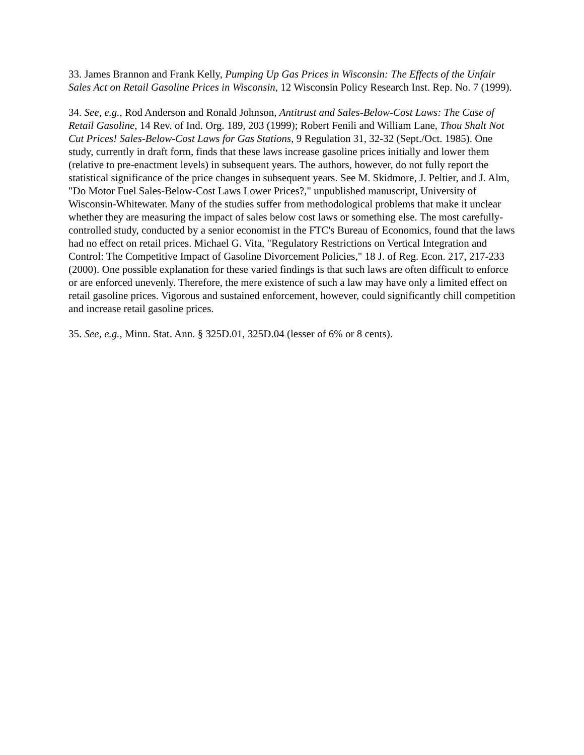33. James Brannon and Frank Kelly, Pumping Up Gas Prices in Wisconsin: The Effects of the Unfair Sales Act on Retail Gasoline Prices in Wisconsin, 12 Wisconsin Policy Research Inst. Rep. No. 7 (1999).
34. See, e.g., Rod Anderson and Ronald Johnson, Antitrust and Sales-Below-Cost Laws: The Case of Retail Gasoline, 14 Rev. of Ind. Org. 189, 203 (1999); Robert Fenili and William Lane, Thou Shalt Not Cut Prices! Sales-Below-Cost Laws for Gas Stations, 9 Regulation 31, 32-32 (Sept./Oct. 1985). One study, currently in draft form, finds that these laws increase gasoline prices initially and lower them (relative to pre-enactment levels) in subsequent years. The authors, however, do not fully report the statistical significance of the price changes in subsequent years. See M. Skidmore, J. Peltier, and J. Alm, "Do Motor Fuel Sales-Below-Cost Laws Lower Prices?," unpublished manuscript, University of Wisconsin-Whitewater. Many of the studies suffer from methodological problems that make it unclear whether they are measuring the impact of sales below cost laws or something else. The most carefully-controlled study, conducted by a senior economist in the FTC's Bureau of Economics, found that the laws had no effect on retail prices. Michael G. Vita, "Regulatory Restrictions on Vertical Integration and Control: The Competitive Impact of Gasoline Divorcement Policies," 18 J. of Reg. Econ. 217, 217-233 (2000). One possible explanation for these varied findings is that such laws are often difficult to enforce or are enforced unevenly. Therefore, the mere existence of such a law may have only a limited effect on retail gasoline prices. Vigorous and sustained enforcement, however, could significantly chill competition and increase retail gasoline prices.
35. See, e.g., Minn. Stat. Ann. § 325D.01, 325D.04 (lesser of 6% or 8 cents).